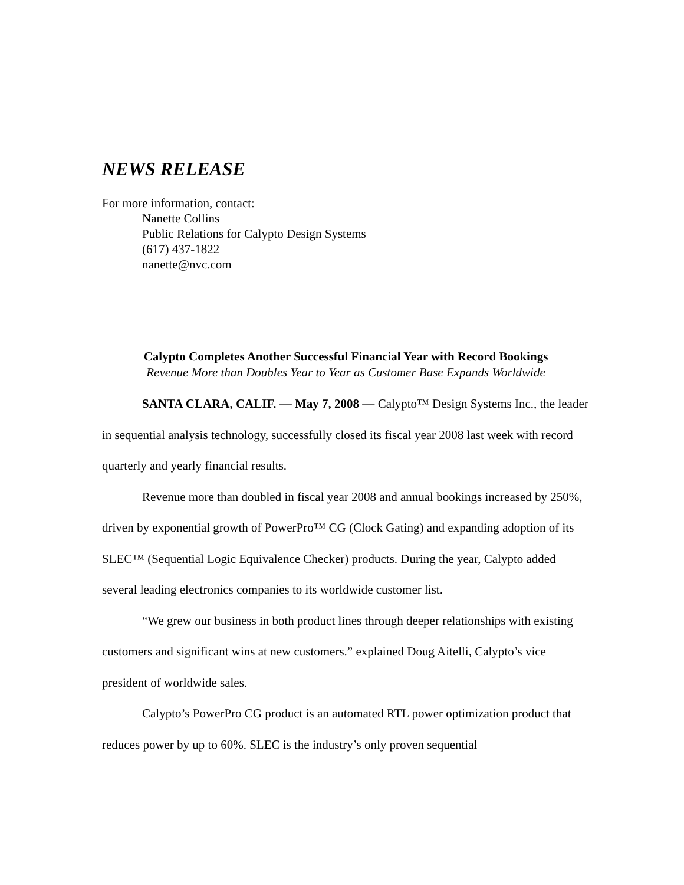NEWS RELEASE
For more information, contact:
Nanette Collins
Public Relations for Calypto Design Systems
(617) 437-1822
nanette@nvc.com
Calypto Completes Another Successful Financial Year with Record Bookings
Revenue More than Doubles Year to Year as Customer Base Expands Worldwide
SANTA CLARA, CALIF. — May 7, 2008 — Calypto™ Design Systems Inc., the leader in sequential analysis technology, successfully closed its fiscal year 2008 last week with record quarterly and yearly financial results.
Revenue more than doubled in fiscal year 2008 and annual bookings increased by 250%, driven by exponential growth of PowerPro™ CG (Clock Gating) and expanding adoption of its SLEC™ (Sequential Logic Equivalence Checker) products. During the year, Calypto added several leading electronics companies to its worldwide customer list.
“We grew our business in both product lines through deeper relationships with existing customers and significant wins at new customers.” explained Doug Aitelli, Calypto’s vice president of worldwide sales.
Calypto’s PowerPro CG product is an automated RTL power optimization product that reduces power by up to 60%. SLEC is the industry’s only proven sequential